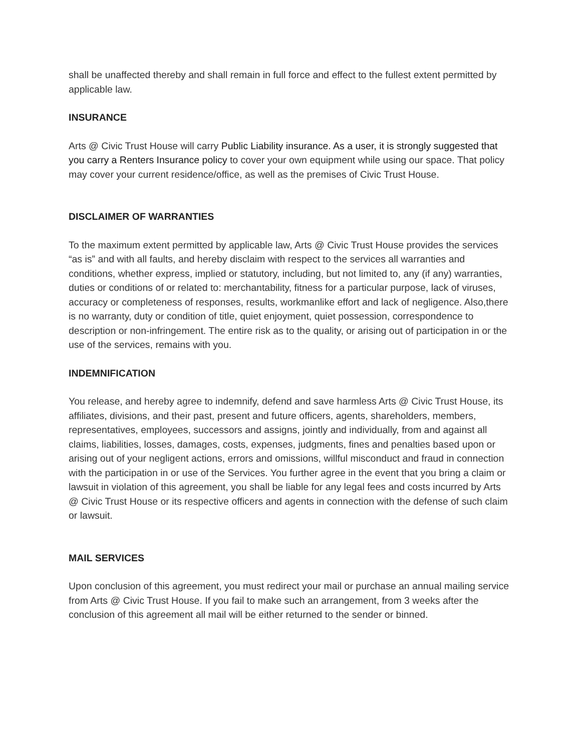shall be unaffected thereby and shall remain in full force and effect to the fullest extent permitted by applicable law.
INSURANCE
Arts @ Civic Trust House will carry Public Liability insurance. As a user, it is strongly suggested that you carry a Renters Insurance policy to cover your own equipment while using our space. That policy may cover your current residence/office, as well as the premises of Civic Trust House.
DISCLAIMER OF WARRANTIES
To the maximum extent permitted by applicable law, Arts @ Civic Trust House provides the services “as is” and with all faults, and hereby disclaim with respect to the services all warranties and conditions, whether express, implied or statutory, including, but not limited to, any (if any) warranties, duties or conditions of or related to: merchantability, fitness for a particular purpose, lack of viruses, accuracy or completeness of responses, results, workmanlike effort and lack of negligence. Also,there is no warranty, duty or condition of title, quiet enjoyment, quiet possession, correspondence to description or non-infringement. The entire risk as to the quality, or arising out of participation in or the use of the services, remains with you.
INDEMNIFICATION
You release, and hereby agree to indemnify, defend and save harmless Arts @ Civic Trust House, its affiliates, divisions, and their past, present and future officers, agents, shareholders, members, representatives, employees, successors and assigns, jointly and individually, from and against all claims, liabilities, losses, damages, costs, expenses, judgments, fines and penalties based upon or arising out of your negligent actions, errors and omissions, willful misconduct and fraud in connection with the participation in or use of the Services. You further agree in the event that you bring a claim or lawsuit in violation of this agreement, you shall be liable for any legal fees and costs incurred by Arts @ Civic Trust House or its respective officers and agents in connection with the defense of such claim or lawsuit.
MAIL SERVICES
Upon conclusion of this agreement, you must redirect your mail or purchase an annual mailing service from Arts @ Civic Trust House. If you fail to make such an arrangement, from 3 weeks after the conclusion of this agreement all mail will be either returned to the sender or binned.